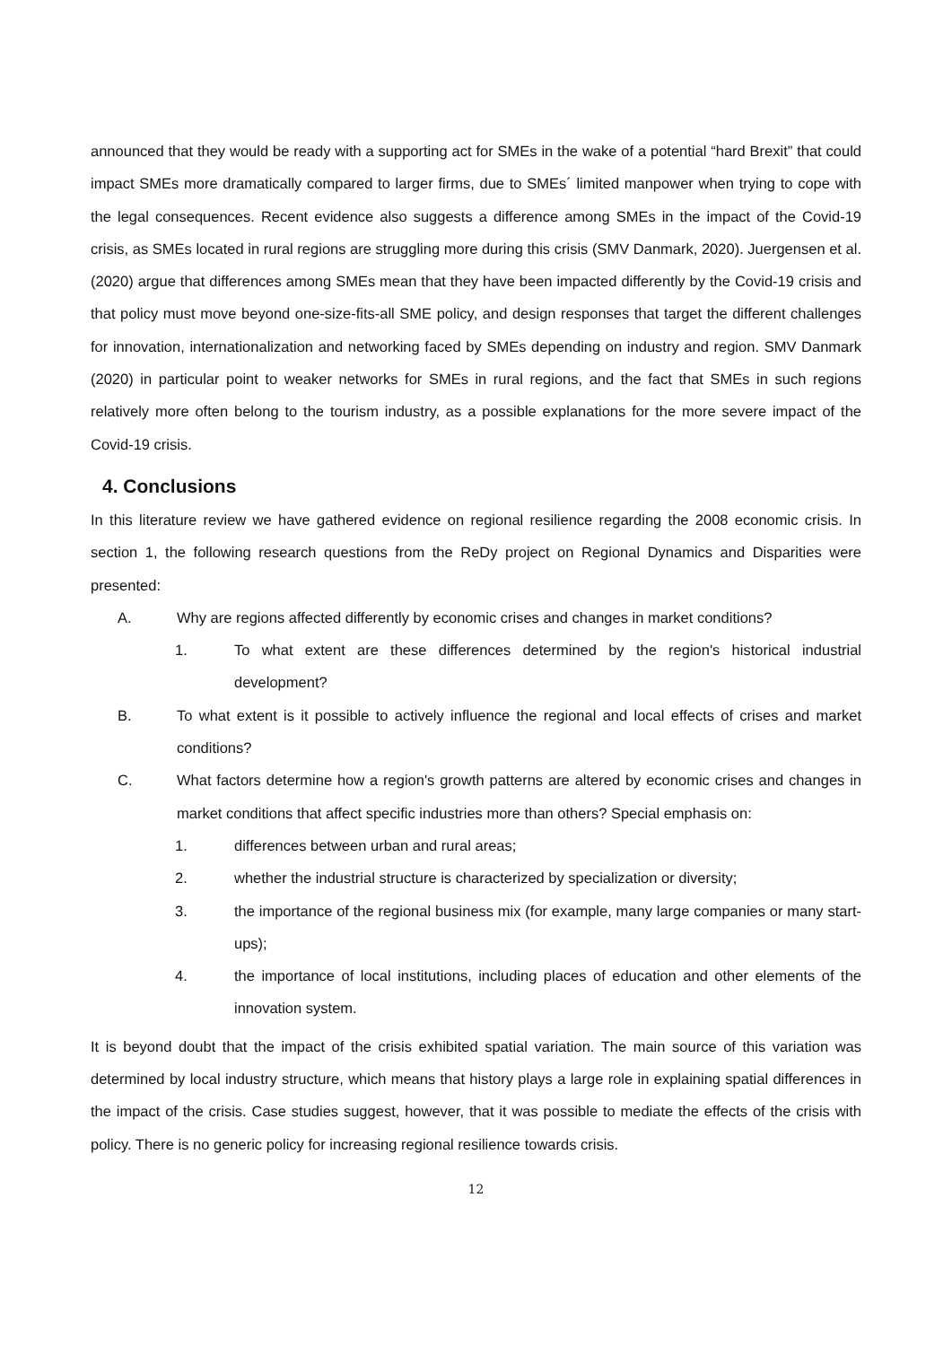announced that they would be ready with a supporting act for SMEs in the wake of a potential “hard Brexit” that could impact SMEs more dramatically compared to larger firms, due to SMEs´ limited manpower when trying to cope with the legal consequences. Recent evidence also suggests a difference among SMEs in the impact of the Covid-19 crisis, as SMEs located in rural regions are struggling more during this crisis (SMV Danmark, 2020). Juergensen et al. (2020) argue that differences among SMEs mean that they have been impacted differently by the Covid-19 crisis and that policy must move beyond one-size-fits-all SME policy, and design responses that target the different challenges for innovation, internationalization and networking faced by SMEs depending on industry and region. SMV Danmark (2020) in particular point to weaker networks for SMEs in rural regions, and the fact that SMEs in such regions relatively more often belong to the tourism industry, as a possible explanations for the more severe impact of the Covid-19 crisis.
4. Conclusions
In this literature review we have gathered evidence on regional resilience regarding the 2008 economic crisis. In section 1, the following research questions from the ReDy project on Regional Dynamics and Disparities were presented:
A. Why are regions affected differently by economic crises and changes in market conditions?
1. To what extent are these differences determined by the region's historical industrial development?
B. To what extent is it possible to actively influence the regional and local effects of crises and market conditions?
C. What factors determine how a region's growth patterns are altered by economic crises and changes in market conditions that affect specific industries more than others? Special emphasis on:
1. differences between urban and rural areas;
2. whether the industrial structure is characterized by specialization or diversity;
3. the importance of the regional business mix (for example, many large companies or many start-ups);
4. the importance of local institutions, including places of education and other elements of the innovation system.
It is beyond doubt that the impact of the crisis exhibited spatial variation. The main source of this variation was determined by local industry structure, which means that history plays a large role in explaining spatial differences in the impact of the crisis. Case studies suggest, however, that it was possible to mediate the effects of the crisis with policy. There is no generic policy for increasing regional resilience towards crisis.
12